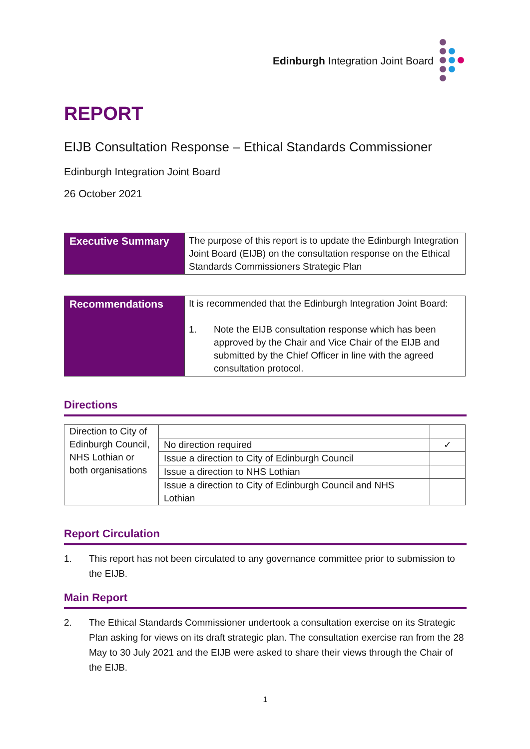Edinburgh Integration Joint Board
REPORT
EIJB Consultation Response – Ethical Standards Commissioner
Edinburgh Integration Joint Board
26 October 2021
| Executive Summary | The purpose of this report is to update the Edinburgh Integration Joint Board (EIJB) on the consultation response on the Ethical Standards Commissioners Strategic Plan |
| Recommendations | It is recommended that the Edinburgh Integration Joint Board: 1. Note the EIJB consultation response which has been approved by the Chair and Vice Chair of the EIJB and submitted by the Chief Officer in line with the agreed consultation protocol. |
Directions
| Direction to City of Edinburgh Council, NHS Lothian or both organisations | | |
| | No direction required | ✓ |
| | Issue a direction to City of Edinburgh Council | |
| | Issue a direction to NHS Lothian | |
| | Issue a direction to City of Edinburgh Council and NHS Lothian | |
Report Circulation
1. This report has not been circulated to any governance committee prior to submission to the EIJB.
Main Report
2. The Ethical Standards Commissioner undertook a consultation exercise on its Strategic Plan asking for views on its draft strategic plan. The consultation exercise ran from the 28 May to 30 July 2021 and the EIJB were asked to share their views through the Chair of the EIJB.
1